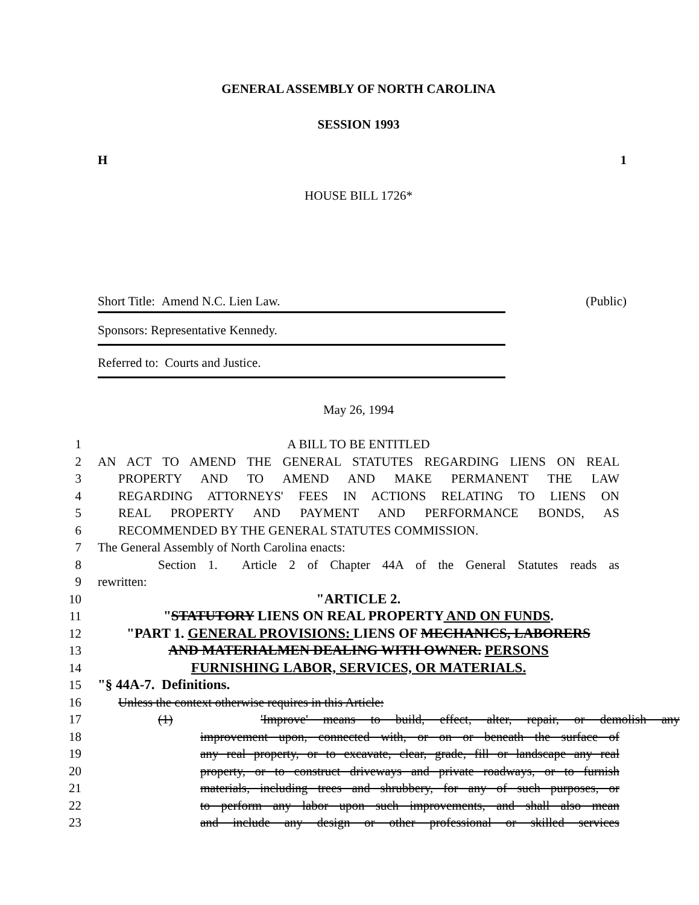GENERAL ASSEMBLY OF NORTH CAROLINA
SESSION 1993
H 1
HOUSE BILL 1726*
Short Title: Amend N.C. Lien Law. (Public)
Sponsors: Representative Kennedy.
Referred to: Courts and Justice.
May 26, 1994
1 A BILL TO BE ENTITLED
2 AN ACT TO AMEND THE GENERAL STATUTES REGARDING LIENS ON REAL
3 PROPERTY AND TO AMEND AND MAKE PERMANENT THE LAW
4 REGARDING ATTORNEYS' FEES IN ACTIONS RELATING TO LIENS ON
5 REAL PROPERTY AND PAYMENT AND PERFORMANCE BONDS, AS
6 RECOMMENDED BY THE GENERAL STATUTES COMMISSION.
7 The General Assembly of North Carolina enacts:
8 Section 1. Article 2 of Chapter 44A of the General Statutes reads as
9 rewritten:
10 "ARTICLE 2.
11 "STATUTORY LIENS ON REAL PROPERTY AND ON FUNDS.
12 "PART 1. GENERAL PROVISIONS: LIENS OF MECHANICS, LABORERS
13 AND MATERIALMEN DEALING WITH OWNER. PERSONS
14 FURNISHING LABOR, SERVICES, OR MATERIALS.
15 "§ 44A-7. Definitions.
16 Unless the context otherwise requires in this Article:
17 (1) 'Improve' means to build, effect, alter, repair, or demolish any
18 improvement upon, connected with, or on or beneath the surface of
19 any real property, or to excavate, clear, grade, fill or landscape any real
20 property, or to construct driveways and private roadways, or to furnish
21 materials, including trees and shrubbery, for any of such purposes, or
22 to perform any labor upon such improvements, and shall also mean
23 and include any design or other professional or skilled services